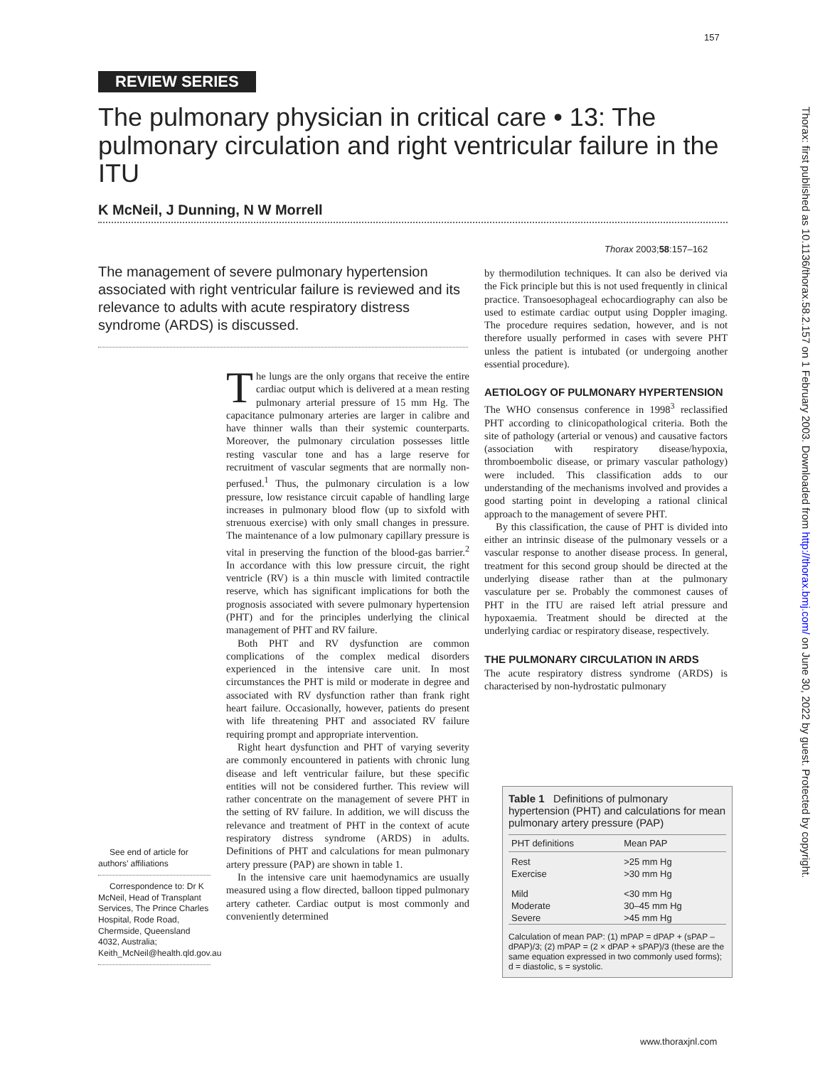157
Thorax: first published as 10.1136/thorax.58.2.157 on 1 February 2003. Downloaded from http://thorax.bmj.com/ on June 30, 2022 by guest. Protected by copyright.
REVIEW SERIES
The pulmonary physician in critical care • 13: The pulmonary circulation and right ventricular failure in the ITU
K McNeil, J Dunning, N W Morrell
Thorax 2003;58:157–162
The management of severe pulmonary hypertension associated with right ventricular failure is reviewed and its relevance to adults with acute respiratory distress syndrome (ARDS) is discussed.
See end of article for authors’ affiliations
Correspondence to: Dr K McNeil, Head of Transplant Services, The Prince Charles Hospital, Rode Road, Chermside, Queensland 4032, Australia; Keith_McNeil@health.qld.gov.au
The lungs are the only organs that receive the entire cardiac output which is delivered at a mean resting pulmonary arterial pressure of 15 mm Hg. The capacitance pulmonary arteries are larger in calibre and have thinner walls than their systemic counterparts. Moreover, the pulmonary circulation possesses little resting vascular tone and has a large reserve for recruitment of vascular segments that are normally non-perfused.<sup>1</sup> Thus, the pulmonary circulation is a low pressure, low resistance circuit capable of handling large increases in pulmonary blood flow (up to sixfold with strenuous exercise) with only small changes in pressure. The maintenance of a low pulmonary capillary pressure is vital in preserving the function of the blood-gas barrier.<sup>2</sup> In accordance with this low pressure circuit, the right ventricle (RV) is a thin muscle with limited contractile reserve, which has significant implications for both the prognosis associated with severe pulmonary hypertension (PHT) and for the principles underlying the clinical management of PHT and RV failure.
Both PHT and RV dysfunction are common complications of the complex medical disorders experienced in the intensive care unit. In most circumstances the PHT is mild or moderate in degree and associated with RV dysfunction rather than frank right heart failure. Occasionally, however, patients do present with life threatening PHT and associated RV failure requiring prompt and appropriate intervention.
Right heart dysfunction and PHT of varying severity are commonly encountered in patients with chronic lung disease and left ventricular failure, but these specific entities will not be considered further. This review will rather concentrate on the management of severe PHT in the setting of RV failure. In addition, we will discuss the relevance and treatment of PHT in the context of acute respiratory distress syndrome (ARDS) in adults. Definitions of PHT and calculations for mean pulmonary artery pressure (PAP) are shown in table 1.
In the intensive care unit haemodynamics are usually measured using a flow directed, balloon tipped pulmonary artery catheter. Cardiac output is most commonly and conveniently determined
by thermodilution techniques. It can also be derived via the Fick principle but this is not used frequently in clinical practice. Transoesophageal echocardiography can also be used to estimate cardiac output using Doppler imaging. The procedure requires sedation, however, and is not therefore usually performed in cases with severe PHT unless the patient is intubated (or undergoing another essential procedure).
AETIOLOGY OF PULMONARY HYPERTENSION
The WHO consensus conference in 1998<sup>3</sup> reclassified PHT according to clinicopathological criteria. Both the site of pathology (arterial or venous) and causative factors (association with respiratory disease/hypoxia, thromboembolic disease, or primary vascular pathology) were included. This classification adds to our understanding of the mechanisms involved and provides a good starting point in developing a rational clinical approach to the management of severe PHT.
By this classification, the cause of PHT is divided into either an intrinsic disease of the pulmonary vessels or a vascular response to another disease process. In general, treatment for this second group should be directed at the underlying disease rather than at the pulmonary vasculature per se. Probably the commonest causes of PHT in the ITU are raised left atrial pressure and hypoxaemia. Treatment should be directed at the underlying cardiac or respiratory disease, respectively.
THE PULMONARY CIRCULATION IN ARDS
The acute respiratory distress syndrome (ARDS) is characterised by non-hydrostatic pulmonary
Table 1 Definitions of pulmonary hypertension (PHT) and calculations for mean pulmonary artery pressure (PAP)
| PHT definitions | Mean PAP |
| --- | --- |
| Rest | >25 mm Hg |
| Exercise | >30 mm Hg |
| Mild | <30 mm Hg |
| Moderate | 30–45 mm Hg |
| Severe | >45 mm Hg |
Calculation of mean PAP: (1) mPAP = dPAP + (sPAP – dPAP)/3; (2) mPAP = (2 × dPAP + sPAP)/3 (these are the same equation expressed in two commonly used forms); d = diastolic, s = systolic.
www.thoraxjnl.com